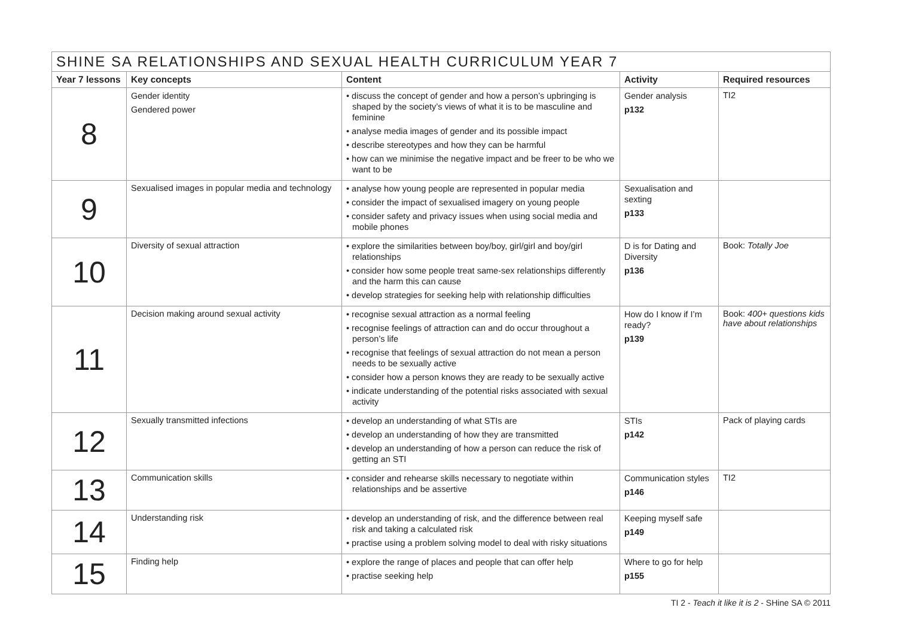| SHINE SA RELATIONSHIPS AND SEXUAL HEALTH CURRICULUM YEAR 7 | | | | |
| --- | --- | --- | --- | --- |
| Year 7 lessons | Key concepts | Content | Activity | Required resources |
| 8 | Gender identity Gendered power | • discuss the concept of gender and how a person’s upbringing is shaped by the society’s views of what it is to be masculine and feminine • analyse media images of gender and its possible impact • describe stereotypes and how they can be harmful • how can we minimise the negative impact and be freer to be who we want to be | Gender analysis p132 | TI2 |
| 9 | Sexualised images in popular media and technology | • analyse how young people are represented in popular media • consider the impact of sexualised imagery on young people • consider safety and privacy issues when using social media and mobile phones | Sexualisation and sexting p133 | |
| 10 | Diversity of sexual attraction | • explore the similarities between boy/boy, girl/girl and boy/girl relationships • consider how some people treat same-sex relationships differently and the harm this can cause • develop strategies for seeking help with relationship difficulties | D is for Dating and Diversity p136 | Book: Totally Joe |
| 11 | Decision making around sexual activity | • recognise sexual attraction as a normal feeling • recognise feelings of attraction can and do occur throughout a person’s life • recognise that feelings of sexual attraction do not mean a person needs to be sexually active • consider how a person knows they are ready to be sexually active • indicate understanding of the potential risks associated with sexual activity | How do I know if I’m ready? p139 | Book: 400+ questions kids have about relationships |
| 12 | Sexually transmitted infections | • develop an understanding of what STIs are • develop an understanding of how they are transmitted • develop an understanding of how a person can reduce the risk of getting an STI | STIs p142 | Pack of playing cards |
| 13 | Communication skills | • consider and rehearse skills necessary to negotiate within relationships and be assertive | Communication styles p146 | TI2 |
| 14 | Understanding risk | • develop an understanding of risk, and the difference between real risk and taking a calculated risk • practise using a problem solving model to deal with risky situations | Keeping myself safe p149 | |
| 15 | Finding help | • explore the range of places and people that can offer help • practise seeking help | Where to go for help p155 | |
TI 2 - Teach it like it is 2 - SHine SA © 2011